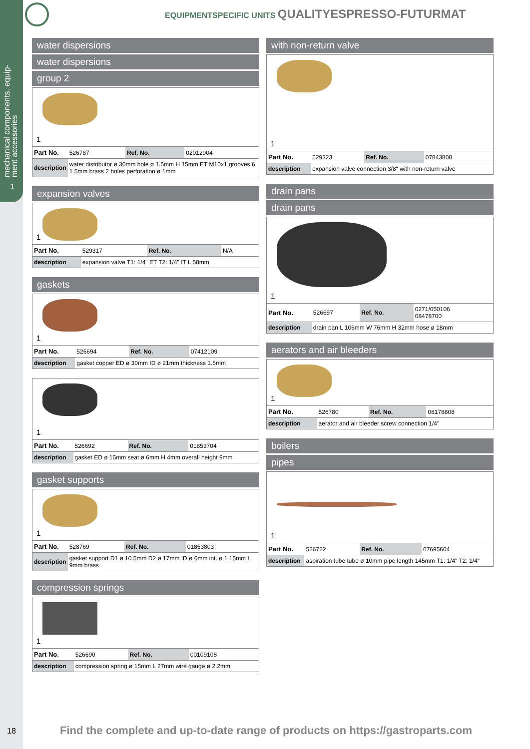mechanical components, equip-ment accessories
1
EQUIPMENTSPECIFIC UNITS QUALITYESPRESSO-FUTURMAT
water dispersions
water dispersions
group 2
1
| Part No. | 526787 | Ref. No. | 02012904 |
| description | water distributor ø 30mm hole ø 1.5mm H 15mm ET M10x1 grooves 6 1.5mm brass 2 holes perforation ø 1mm | | |
expansion valves
1
| Part No. | 529317 | Ref. No. | N/A |
| description | expansion valve T1: 1/4" ET T2: 1/4" IT L 58mm | | |
gaskets
1
| Part No. | 526694 | Ref. No. | 07412109 |
| description | gasket copper ED ø 30mm ID ø 21mm thickness 1.5mm | | |
1
| Part No. | 526692 | Ref. No. | 01853704 |
| description | gasket ED ø 15mm seat ø 6mm H 4mm overall height 9mm | | |
gasket supports
1
| Part No. | 528769 | Ref. No. | 01853803 |
| description | gasket support D1 ø 10.5mm D2 ø 17mm ID ø 6mm int. ø 1 15mm L 9mm brass | | |
compression springs
1
| Part No. | 526690 | Ref. No. | 00109108 |
| description | compression spring ø 15mm L 27mm wire gauge ø 2.2mm | | |
with non-return valve
1
| Part No. | 529323 | Ref. No. | 07843808 |
| description | expansion valve connection 3/8" with non-return valve | | |
drain pans
drain pans
1
| Part No. | 526697 | Ref. No. | 0271/050106 08478700 |
| description | drain pan L 106mm W 76mm H 32mm hose ø 18mm | | |
aerators and air bleeders
1
| Part No. | 526780 | Ref. No. | 08178808 |
| description | aerator and air bleeder screw connection 1/4" | | |
boilers
pipes
1
| Part No. | 526722 | Ref. No. | 07695604 |
| description | aspiration tube tube ø 10mm pipe length 145mm T1: 1/4" T2: 1/4" | | |
18
Find the complete and up-to-date range of products on https://gastroparts.com